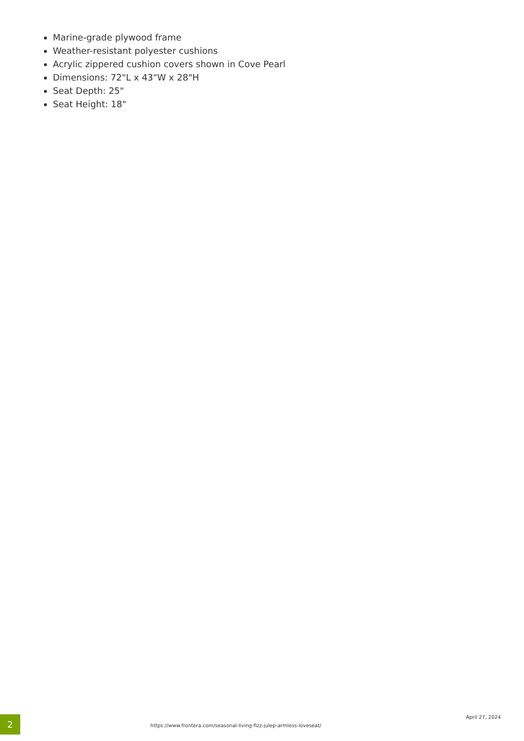Marine-grade plywood frame
Weather-resistant polyester cushions
Acrylic zippered cushion covers shown in Cove Pearl
Dimensions: 72"L x 43"W x 28"H
Seat Depth: 25"
Seat Height: 18"
2
https://www.frontera.com/seasonal-living-fizz-julep-armless-loveseat/
April 27, 2024